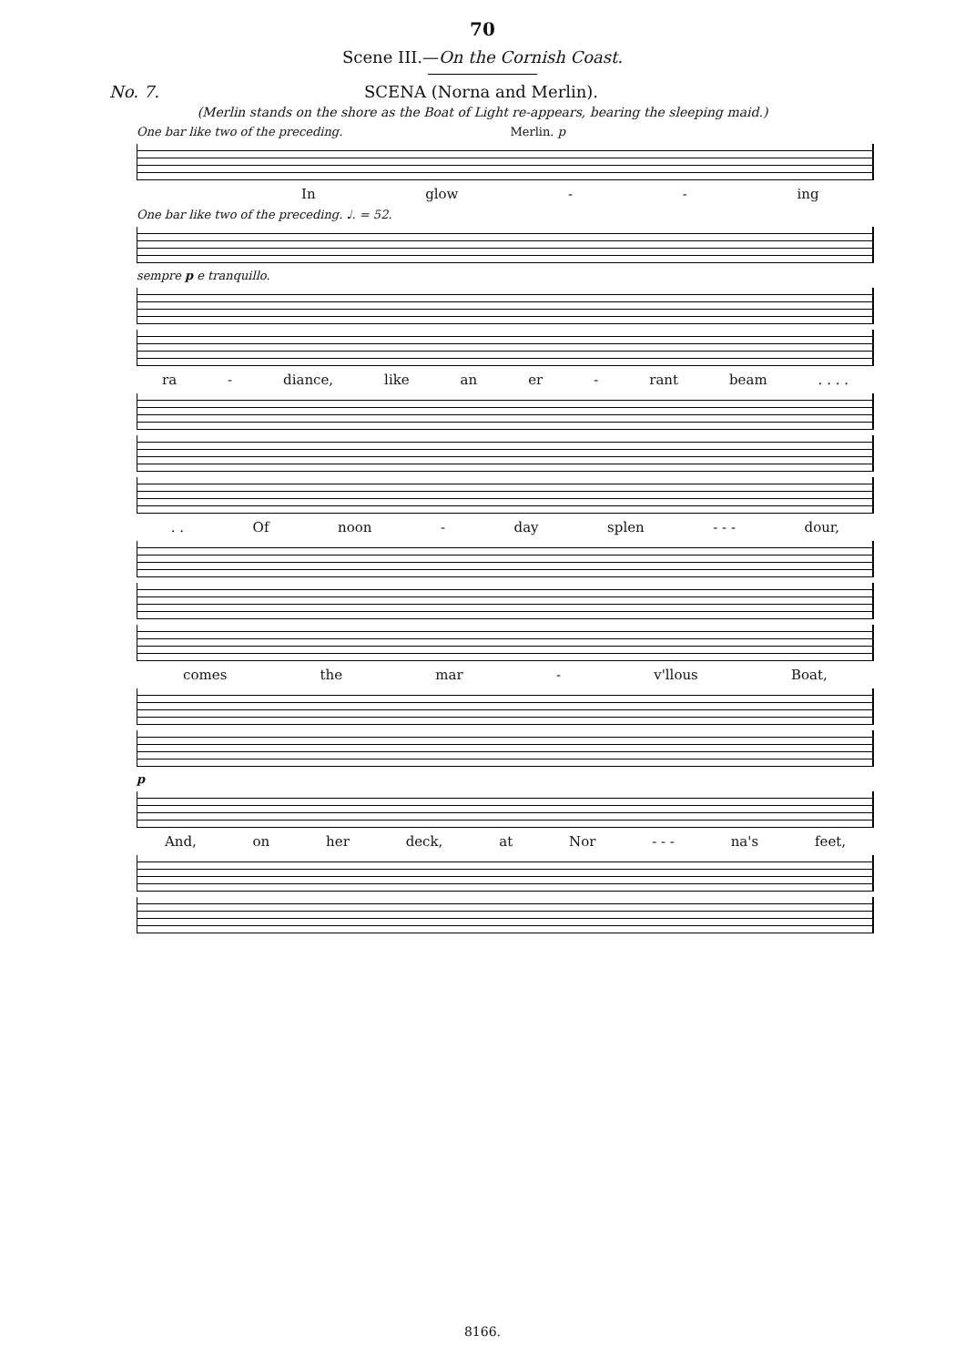70
Scene III.—On the Cornish Coast.
No. 7. SCENA (Norna and Merlin).
(Merlin stands on the shore as the Boat of Light re-appears, bearing the sleeping maid.)
One bar like two of the preceding. Merlin. p
In glow - - ing
One bar like two of the preceding. ♩. = 52.
sempre p e tranquillo.
ra - diance, like an er - rant beam. . . .
. . Of noon - day splen - - - dour,
comes the mar - v'llous Boat,
p
And, on her deck, at Nor - - - na's feet,
8166.